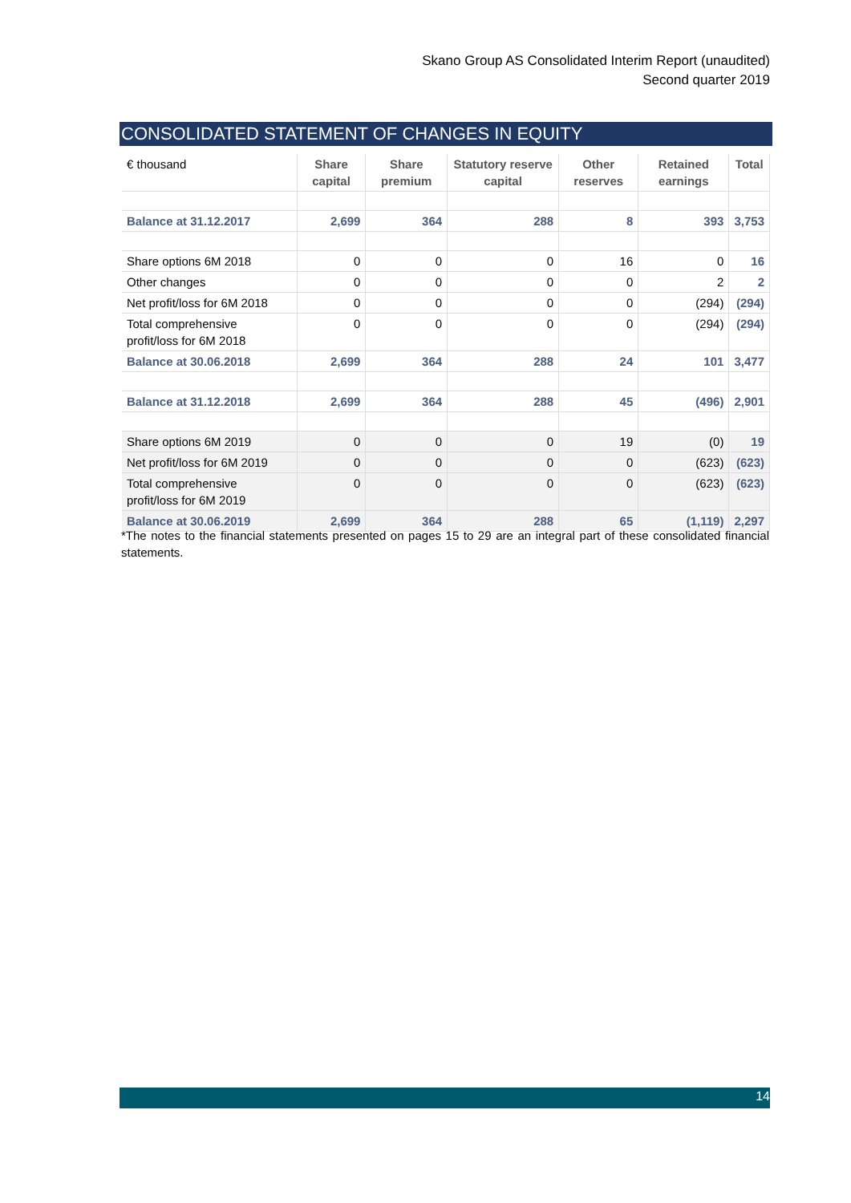Skano Group AS Consolidated Interim Report (unaudited)
Second quarter 2019
CONSOLIDATED STATEMENT OF CHANGES IN EQUITY
| € thousand | Share capital | Share premium | Statutory reserve capital | Other reserves | Retained earnings | Total |
| --- | --- | --- | --- | --- | --- | --- |
| Balance at 31.12.2017 | 2,699 | 364 | 288 | 8 | 393 | 3,753 |
| Share options 6M 2018 | 0 | 0 | 0 | 16 | 0 | 16 |
| Other changes | 0 | 0 | 0 | 0 | 2 | 2 |
| Net profit/loss for 6M 2018 | 0 | 0 | 0 | 0 | (294) | (294) |
| Total comprehensive profit/loss for 6M 2018 | 0 | 0 | 0 | 0 | (294) | (294) |
| Balance at 30.06.2018 | 2,699 | 364 | 288 | 24 | 101 | 3,477 |
| Balance at 31.12.2018 | 2,699 | 364 | 288 | 45 | (496) | 2,901 |
| Share options 6M 2019 | 0 | 0 | 0 | 19 | (0) | 19 |
| Net profit/loss for 6M 2019 | 0 | 0 | 0 | 0 | (623) | (623) |
| Total comprehensive profit/loss for 6M 2019 | 0 | 0 | 0 | 0 | (623) | (623) |
| Balance at 30.06.2019 | 2,699 | 364 | 288 | 65 | (1,119) | 2,297 |
*The notes to the financial statements presented on pages 15 to 29 are an integral part of these consolidated financial statements.
14